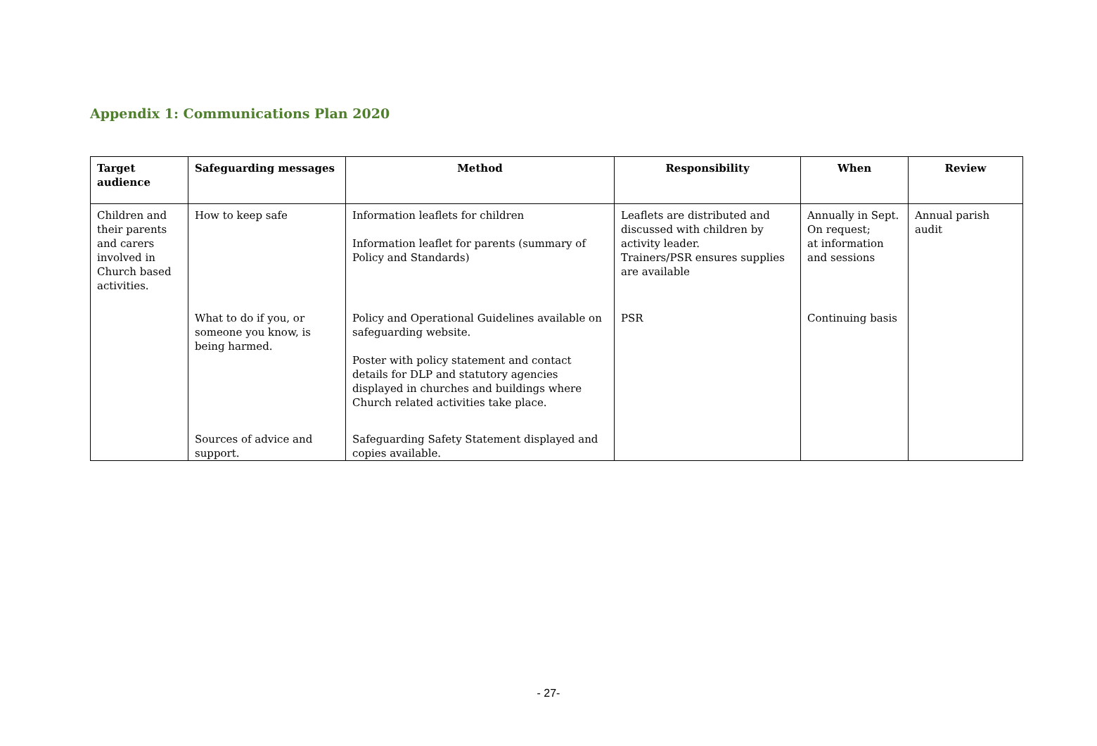Appendix 1: Communications Plan 2020
| Target audience | Safeguarding messages | Method | Responsibility | When | Review |
| --- | --- | --- | --- | --- | --- |
| Children and their parents and carers involved in Church based activities. | How to keep safe | Information leaflets for children Information leaflet for parents (summary of Policy and Standards) | Leaflets are distributed and discussed with children by activity leader. Trainers/PSR ensures supplies are available | Annually in Sept. On request; at information and sessions | Annual parish audit |
| | What to do if you, or someone you know, is being harmed. | Policy and Operational Guidelines available on safeguarding website. Poster with policy statement and contact details for DLP and statutory agencies displayed in churches and buildings where Church related activities take place. | PSR | Continuing basis | |
| | Sources of advice and support. | Safeguarding Safety Statement displayed and copies available. | | | |
- 27-